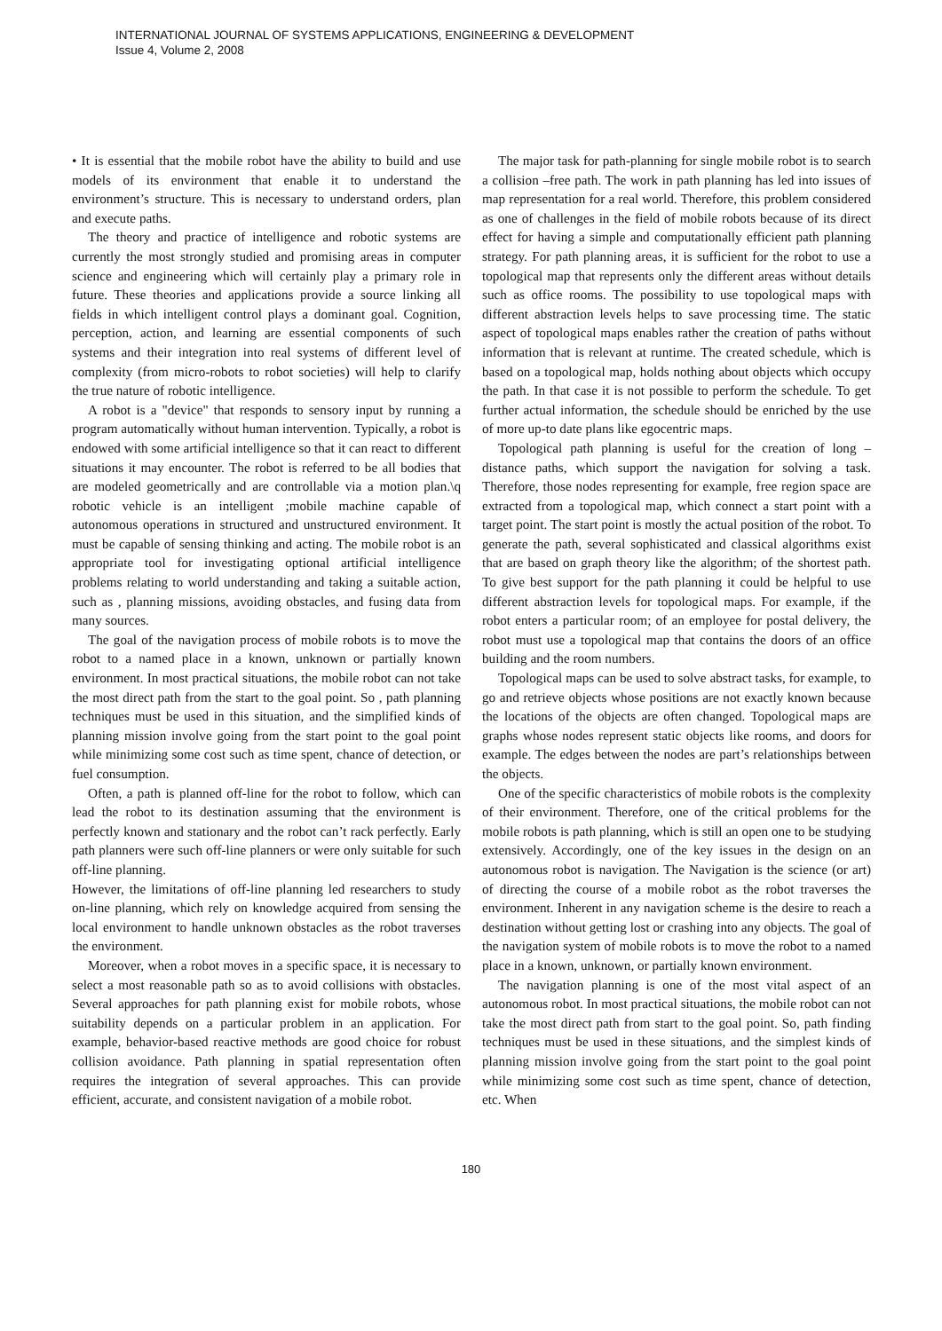INTERNATIONAL JOURNAL OF SYSTEMS APPLICATIONS, ENGINEERING & DEVELOPMENT
Issue 4, Volume 2, 2008
• It is essential that the mobile robot have the ability to build and use models of its environment that enable it to understand the environment’s structure. This is necessary to understand orders, plan and execute paths.
The theory and practice of intelligence and robotic systems are currently the most strongly studied and promising areas in computer science and engineering which will certainly play a primary role in future. These theories and applications provide a source linking all fields in which intelligent control plays a dominant goal. Cognition, perception, action, and learning are essential components of such systems and their integration into real systems of different level of complexity (from micro-robots to robot societies) will help to clarify the true nature of robotic intelligence.
A robot is a "device" that responds to sensory input by running a program automatically without human intervention. Typically, a robot is endowed with some artificial intelligence so that it can react to different situations it may encounter. The robot is referred to be all bodies that are modeled geometrically and are controllable via a motion plan.\q robotic vehicle is an intelligent ;mobile machine capable of autonomous operations in structured and unstructured environment. It must be capable of sensing thinking and acting. The mobile robot is an appropriate tool for investigating optional artificial intelligence problems relating to world understanding and taking a suitable action, such as , planning missions, avoiding obstacles, and fusing data from many sources.
The goal of the navigation process of mobile robots is to move the robot to a named place in a known, unknown or partially known environment. In most practical situations, the mobile robot can not take the most direct path from the start to the goal point. So , path planning techniques must be used in this situation, and the simplified kinds of planning mission involve going from the start point to the goal point while minimizing some cost such as time spent, chance of detection, or fuel consumption.
Often, a path is planned off-line for the robot to follow, which can lead the robot to its destination assuming that the environment is perfectly known and stationary and the robot can’t rack perfectly. Early path planners were such off-line planners or were only suitable for such off-line planning.
However, the limitations of off-line planning led researchers to study on-line planning, which rely on knowledge acquired from sensing the local environment to handle unknown obstacles as the robot traverses the environment.
Moreover, when a robot moves in a specific space, it is necessary to select a most reasonable path so as to avoid collisions with obstacles. Several approaches for path planning exist for mobile robots, whose suitability depends on a particular problem in an application. For example, behavior-based reactive methods are good choice for robust collision avoidance. Path planning in spatial representation often requires the integration of several approaches. This can provide efficient, accurate, and consistent navigation of a mobile robot.
The major task for path-planning for single mobile robot is to search a collision –free path. The work in path planning has led into issues of map representation for a real world. Therefore, this problem considered as one of challenges in the field of mobile robots because of its direct effect for having a simple and computationally efficient path planning strategy. For path planning areas, it is sufficient for the robot to use a topological map that represents only the different areas without details such as office rooms. The possibility to use topological maps with different abstraction levels helps to save processing time. The static aspect of topological maps enables rather the creation of paths without information that is relevant at runtime. The created schedule, which is based on a topological map, holds nothing about objects which occupy the path. In that case it is not possible to perform the schedule. To get further actual information, the schedule should be enriched by the use of more up-to date plans like egocentric maps.
Topological path planning is useful for the creation of long – distance paths, which support the navigation for solving a task. Therefore, those nodes representing for example, free region space are extracted from a topological map, which connect a start point with a target point. The start point is mostly the actual position of the robot. To generate the path, several sophisticated and classical algorithms exist that are based on graph theory like the algorithm; of the shortest path. To give best support for the path planning it could be helpful to use different abstraction levels for topological maps. For example, if the robot enters a particular room; of an employee for postal delivery, the robot must use a topological map that contains the doors of an office building and the room numbers.
Topological maps can be used to solve abstract tasks, for example, to go and retrieve objects whose positions are not exactly known because the locations of the objects are often changed. Topological maps are graphs whose nodes represent static objects like rooms, and doors for example. The edges between the nodes are part’s relationships between the objects.
One of the specific characteristics of mobile robots is the complexity of their environment. Therefore, one of the critical problems for the mobile robots is path planning, which is still an open one to be studying extensively. Accordingly, one of the key issues in the design on an autonomous robot is navigation. The Navigation is the science (or art) of directing the course of a mobile robot as the robot traverses the environment. Inherent in any navigation scheme is the desire to reach a destination without getting lost or crashing into any objects. The goal of the navigation system of mobile robots is to move the robot to a named place in a known, unknown, or partially known environment.
The navigation planning is one of the most vital aspect of an autonomous robot. In most practical situations, the mobile robot can not take the most direct path from start to the goal point. So, path finding techniques must be used in these situations, and the simplest kinds of planning mission involve going from the start point to the goal point while minimizing some cost such as time spent, chance of detection, etc. When
180